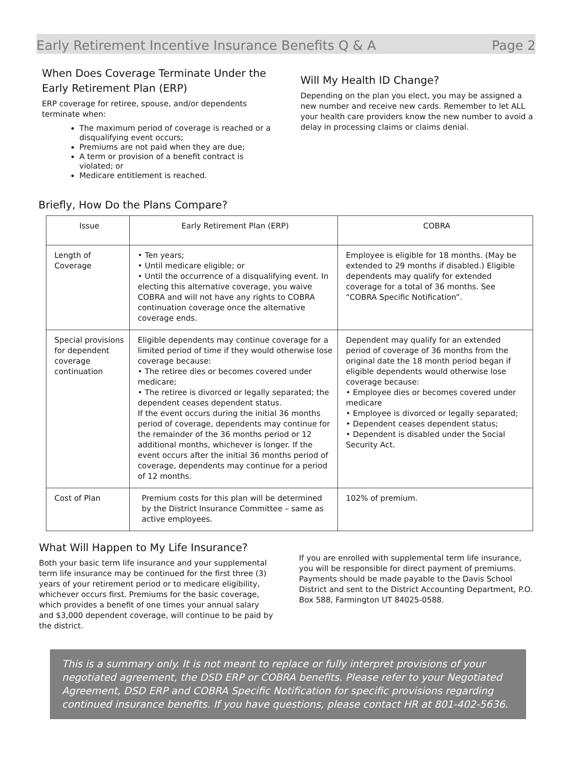Early Retirement Incentive Insurance Benefits Q & A Page 2
When Does Coverage Terminate Under the Early Retirement Plan (ERP)
ERP coverage for retiree, spouse, and/or dependents terminate when:
The maximum period of coverage is reached or a disqualifying event occurs;
Premiums are not paid when they are due;
A term or provision of a benefit contract is violated; or
Medicare entitlement is reached.
Will My Health ID Change?
Depending on the plan you elect, you may be assigned a new number and receive new cards. Remember to let ALL your health care providers know the new number to avoid a delay in processing claims or claims denial.
Briefly, How Do the Plans Compare?
| Issue | Early Retirement Plan (ERP) | COBRA |
| --- | --- | --- |
| Length of Coverage | • Ten years; • Until medicare eligible; or • Until the occurrence of a disqualifying event. In electing this alternative coverage, you waive COBRA and will not have any rights to COBRA continuation coverage once the alternative coverage ends. | Employee is eligible for 18 months. (May be extended to 29 months if disabled.) Eligible dependents may qualify for extended coverage for a total of 36 months. See “COBRA Specific Notification”. |
| Special provisions for dependent coverage continuation | Eligible dependents may continue coverage for a limited period of time if they would otherwise lose coverage because: • The retiree dies or becomes covered under medicare; • The retiree is divorced or legally separated; the dependent ceases dependent status. If the event occurs during the initial 36 months period of coverage, dependents may continue for the remainder of the 36 months period or 12 additional months, whichever is longer. If the event occurs after the initial 36 months period of coverage, dependents may continue for a period of 12 months. | Dependent may qualify for an extended period of coverage of 36 months from the original date the 18 month period began if eligible dependents would otherwise lose coverage because: • Employee dies or becomes covered under medicare • Employee is divorced or legally separated; • Dependent ceases dependent status; • Dependent is disabled under the Social Security Act. |
| Cost of Plan | Premium costs for this plan will be determined by the District Insurance Committee – same as active employees. | 102% of premium. |
What Will Happen to My Life Insurance?
Both your basic term life insurance and your supplemental term life insurance may be continued for the first three (3) years of your retirement period or to medicare eligibility, whichever occurs first. Premiums for the basic coverage, which provides a benefit of one times your annual salary and $3,000 dependent coverage, will continue to be paid by the district.
If you are enrolled with supplemental term life insurance, you will be responsible for direct payment of premiums. Payments should be made payable to the Davis School District and sent to the District Accounting Department, P.O. Box 588, Farmington UT 84025-0588.
This is a summary only. It is not meant to replace or fully interpret provisions of your negotiated agreement, the DSD ERP or COBRA benefits. Please refer to your Negotiated Agreement, DSD ERP and COBRA Specific Notification for specific provisions regarding continued insurance benefits. If you have questions, please contact HR at 801-402-5636.